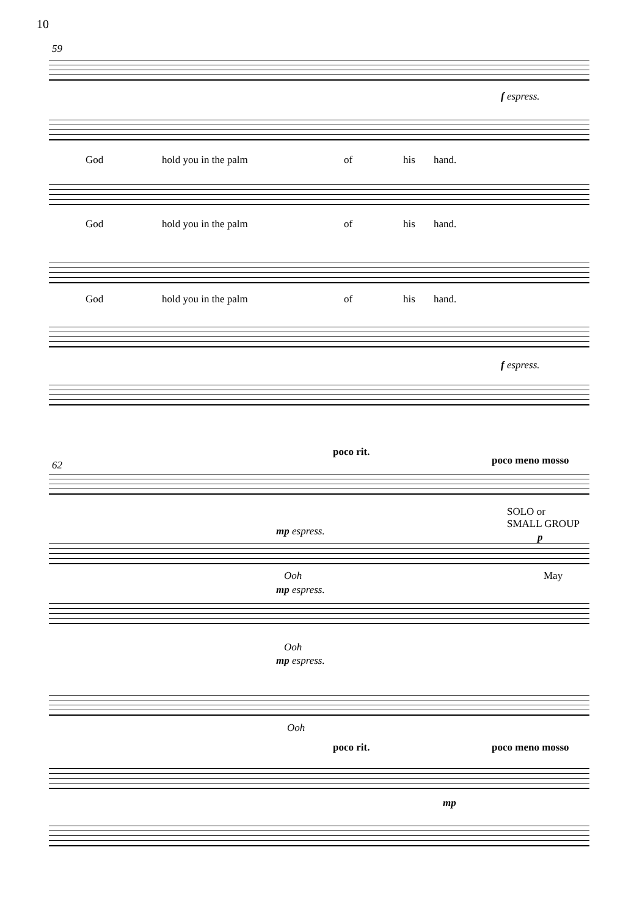10
59
f espress.
God hold you in the palm of his hand.
God hold you in the palm of his hand.
God hold you in the palm of his hand.
f espress.
poco rit.
poco meno mosso
62
SOLO or
SMALL GROUP
mp espress. p
Ooh May
mp espress.
Ooh
mp espress.
Ooh
poco rit. poco meno mosso
mp